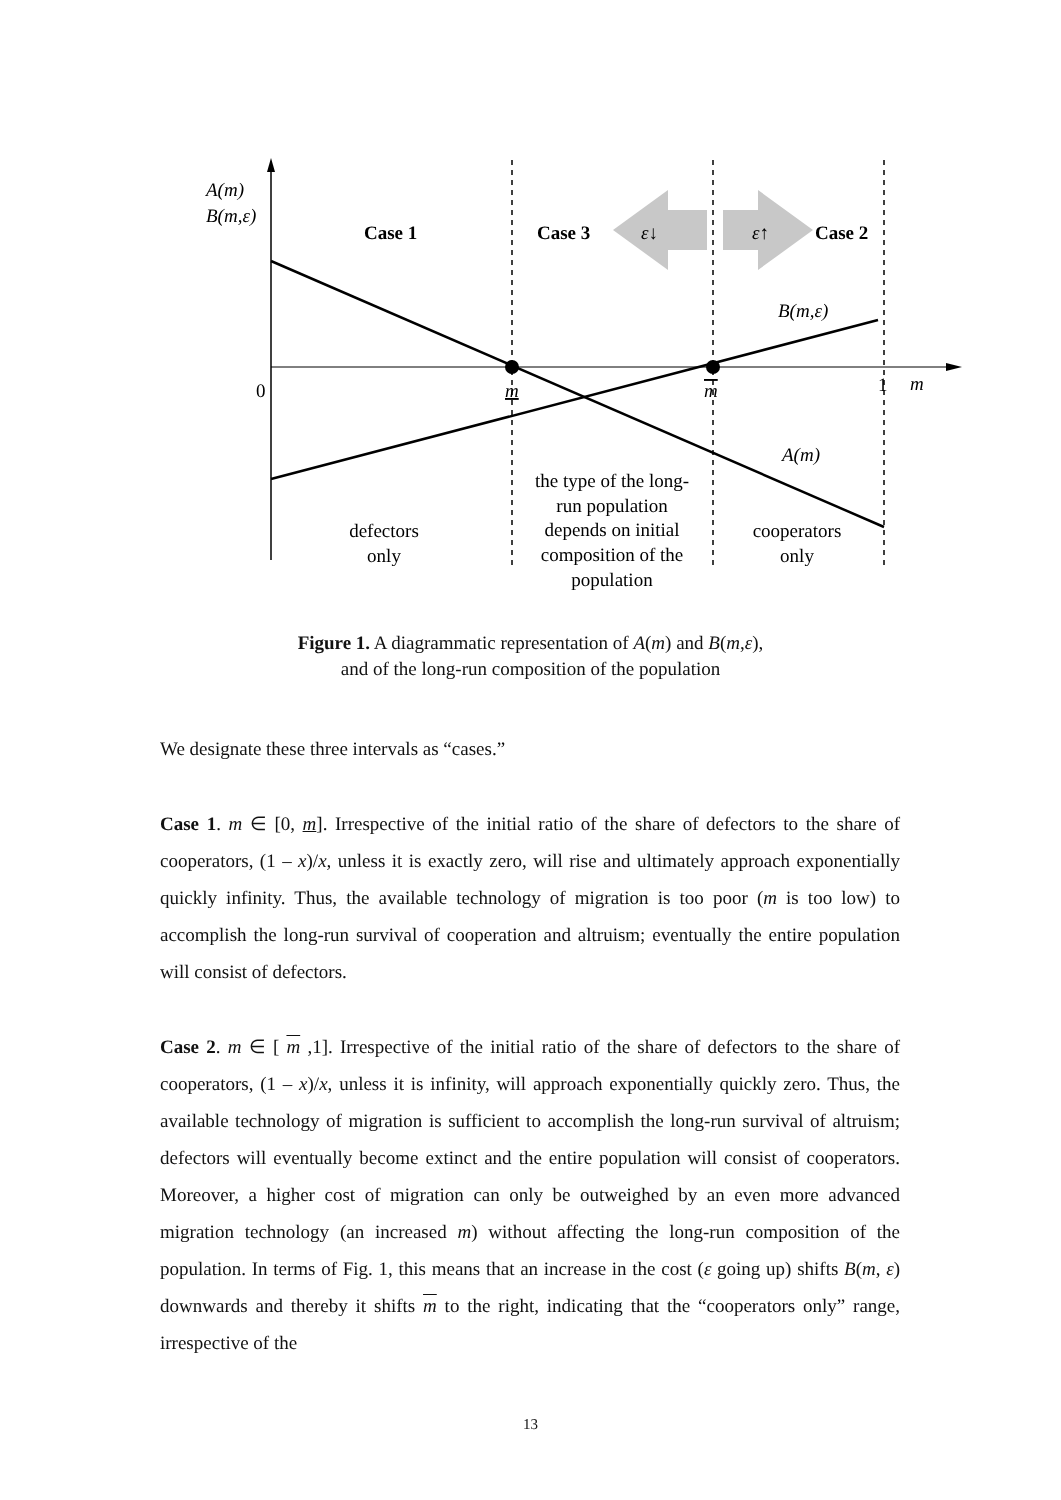A(m)
B(m,ε)
Case 1
Case 3
ε↓
ε↑
Case 2
B(m,ε)
0
m
m
1
m
A(m)
the type of the long-
run population
depends on initial
composition of the
population
defectors
only
cooperators
only
Figure 1. A diagrammatic representation of A(m) and B(m,ε),
and of the long-run composition of the population
We designate these three intervals as “cases.”
Case 1. m ∈ [0, m]. Irrespective of the initial ratio of the share of defectors to the share of cooperators, (1 – x)/x, unless it is exactly zero, will rise and ultimately approach exponentially quickly infinity. Thus, the available technology of migration is too poor (m is too low) to accomplish the long-run survival of cooperation and altruism; eventually the entire population will consist of defectors.
Case 2. m ∈ [ m ,1]. Irrespective of the initial ratio of the share of defectors to the share of cooperators, (1 – x)/x, unless it is infinity, will approach exponentially quickly zero. Thus, the available technology of migration is sufficient to accomplish the long-run survival of altruism; defectors will eventually become extinct and the entire population will consist of cooperators. Moreover, a higher cost of migration can only be outweighed by an even more advanced migration technology (an increased m) without affecting the long-run composition of the population. In terms of Fig. 1, this means that an increase in the cost (ε going up) shifts B(m, ε) downwards and thereby it shifts m to the right, indicating that the “cooperators only” range, irrespective of the
13